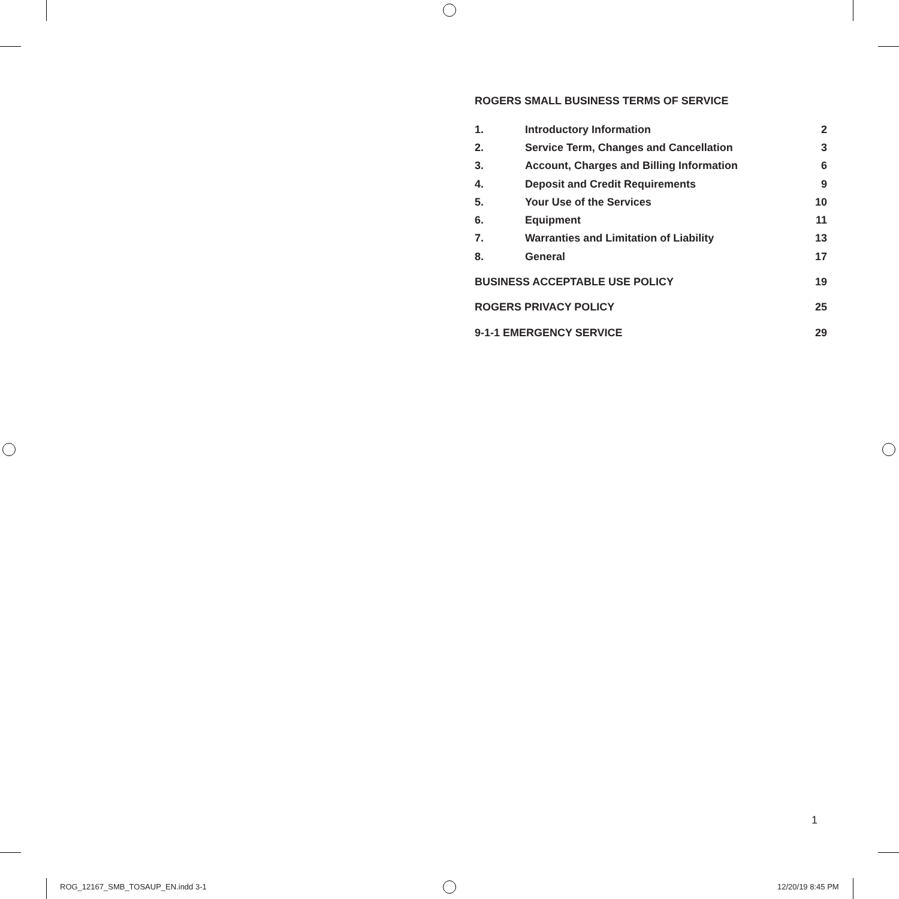ROGERS SMALL BUSINESS TERMS OF SERVICE
| 1. | Introductory Information | 2 |
| 2. | Service Term, Changes and Cancellation | 3 |
| 3. | Account, Charges and Billing Information | 6 |
| 4. | Deposit and Credit Requirements | 9 |
| 5. | Your Use of the Services | 10 |
| 6. | Equipment | 11 |
| 7. | Warranties and Limitation of Liability | 13 |
| 8. | General | 17 |
| BUSINESS ACCEPTABLE USE POLICY | | 19 |
| ROGERS PRIVACY POLICY | | 25 |
| 9-1-1 EMERGENCY SERVICE | | 29 |
1
ROG_12167_SMB_TOSAUP_EN.indd 3-1
12/20/19 8:45 PM